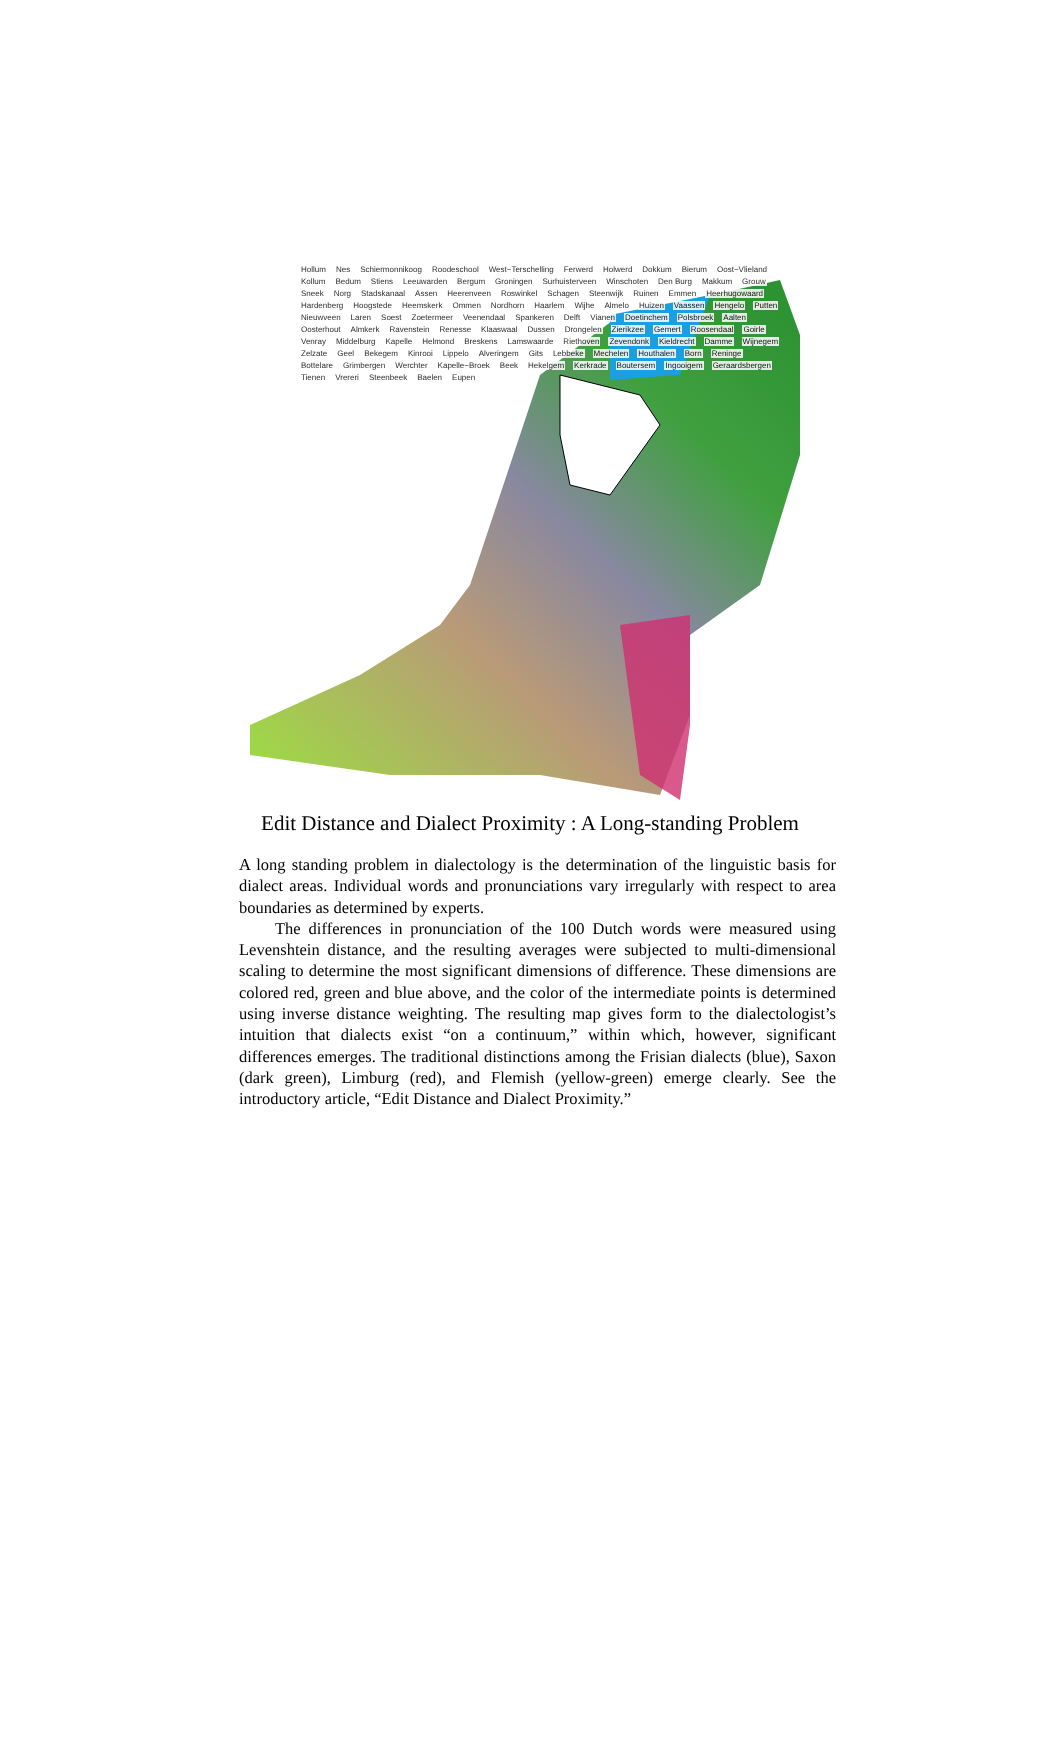Hollum Nes Schiermonnikoog Roodeschool West−Terschelling Ferwerd Holwerd Dokkum Bierum Oost−Vlieland Kollum Bedum Stiens Leeuwarden Bergum Groningen Surhuisterveen Winschoten Den Burg Makkum Grouw Sneek Norg Stadskanaal Assen Heerenveen Roswinkel Schagen Steenwijk Ruinen Emmen Heerhugowaard Hardenberg Hoogstede Heemskerk Ommen Nordhorn Haarlem Wijhe Almelo Huizen Vaassen Hengelo Putten Nieuwveen Laren Soest Zoetermeer Veenendaal Spankeren Delft Vianen Doetinchem Polsbroek Aalten Oosterhout Almkerk Ravenstein Renesse Klaaswaal Dussen Drongelen Zierikzee Gemert Roosendaal Goirle Venray Middelburg Kapelle Helmond Breskens Lamswaarde Riethoven Zevendonk Kieldrecht Damme Wijnegem Zelzate Geel Bekegem Kinrooi Lippelo Alveringem Gits Lebbeke Mechelen Houthalen Born Reninge Bottelare Grimbergen Werchter Kapelle−Broek Beek Hekelgem Kerkrade Boutersem Ingooigem Geraardsbergen Tienen Vrereri Steenbeek Baelen Eupen
Edit Distance and Dialect Proximity : A Long-standing Problem
A long standing problem in dialectology is the determination of the linguistic basis for dialect areas. Individual words and pronunciations vary irregularly with respect to area boundaries as determined by experts.
The differences in pronunciation of the 100 Dutch words were measured using Levenshtein distance, and the resulting averages were subjected to multi-dimensional scaling to determine the most significant dimensions of difference. These dimensions are colored red, green and blue above, and the color of the intermediate points is determined using inverse distance weighting. The resulting map gives form to the dialectologist’s intuition that dialects exist “on a continuum,” within which, however, significant differences emerges. The traditional distinctions among the Frisian dialects (blue), Saxon (dark green), Limburg (red), and Flemish (yellow-green) emerge clearly. See the introductory article, “Edit Distance and Dialect Proximity.”